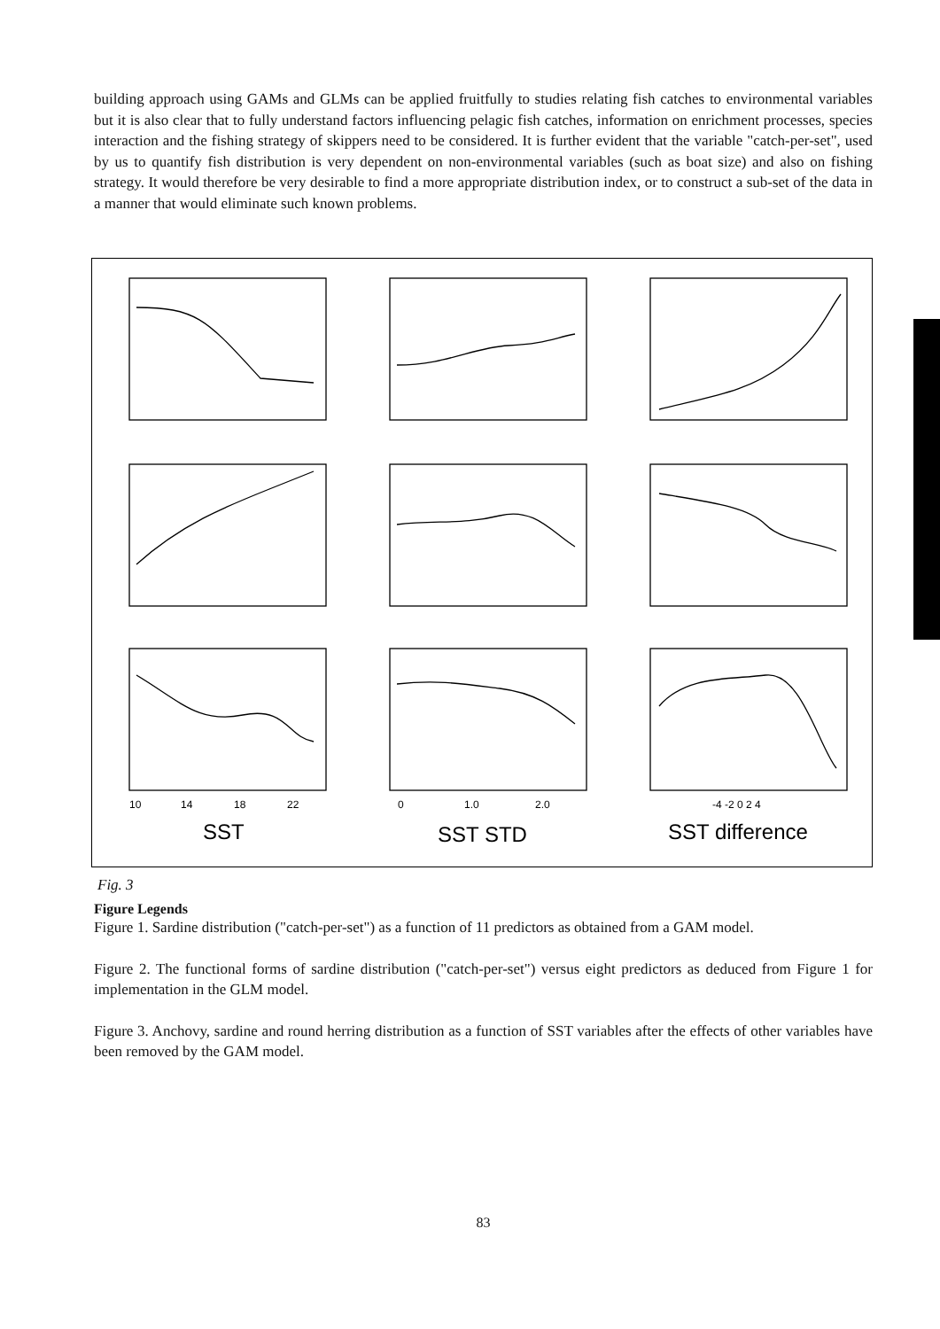building approach using GAMs and GLMs can be applied fruitfully to studies relating fish catches to environmental variables but it is also clear that to fully understand factors influencing pelagic fish catches, information on enrichment processes, species interaction and the fishing strategy of skippers need to be considered. It is further evident that the variable "catch-per-set", used by us to quantify fish distribution is very dependent on non-environmental variables (such as boat size) and also on fishing strategy. It would therefore be very desirable to find a more appropriate distribution index, or to construct a sub-set of the data in a manner that would eliminate such known problems.
10
14
18
22
0
1.0
2.0
-4 -2 0 2 4
SST
SST STD
SST difference
Fig. 3
Figure Legends
Figure 1. Sardine distribution ("catch-per-set") as a function of 11 predictors as obtained from a GAM model.
Figure 2. The functional forms of sardine distribution ("catch-per-set") versus eight predictors as deduced from Figure 1 for implementation in the GLM model.
Figure 3. Anchovy, sardine and round herring distribution as a function of SST variables after the effects of other variables have been removed by the GAM model.
83